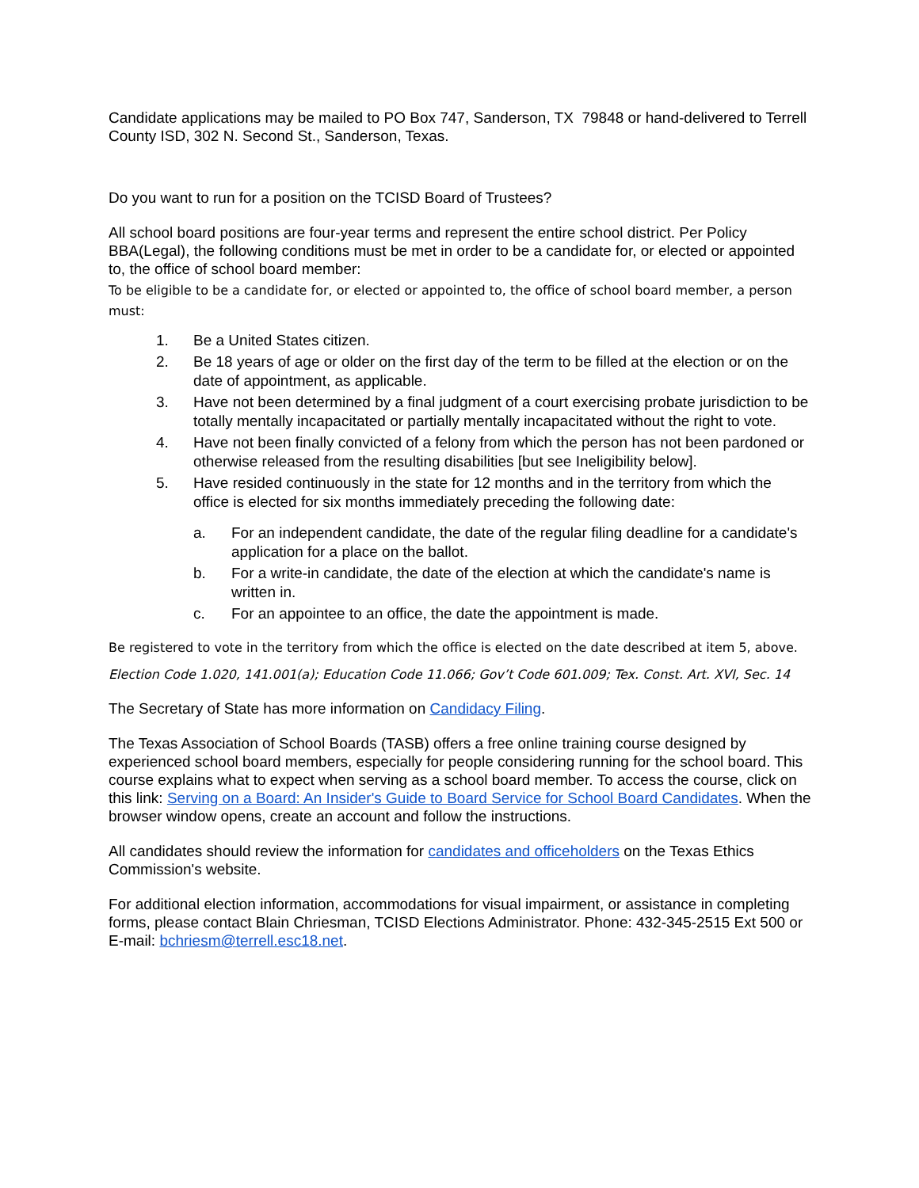Candidate applications may be mailed to PO Box 747, Sanderson, TX 79848 or hand-delivered to Terrell County ISD, 302 N. Second St., Sanderson, Texas.
Do you want to run for a position on the TCISD Board of Trustees?
All school board positions are four-year terms and represent the entire school district. Per Policy BBA(Legal), the following conditions must be met in order to be a candidate for, or elected or appointed to, the office of school board member:
To be eligible to be a candidate for, or elected or appointed to, the office of school board member, a person must:
1. Be a United States citizen.
2. Be 18 years of age or older on the first day of the term to be filled at the election or on the date of appointment, as applicable.
3. Have not been determined by a final judgment of a court exercising probate jurisdiction to be totally mentally incapacitated or partially mentally incapacitated without the right to vote.
4. Have not been finally convicted of a felony from which the person has not been pardoned or otherwise released from the resulting disabilities [but see Ineligibility below].
5. Have resided continuously in the state for 12 months and in the territory from which the office is elected for six months immediately preceding the following date:
a. For an independent candidate, the date of the regular filing deadline for a candidate's application for a place on the ballot.
b. For a write-in candidate, the date of the election at which the candidate's name is written in.
c. For an appointee to an office, the date the appointment is made.
Be registered to vote in the territory from which the office is elected on the date described at item 5, above.
Election Code 1.020, 141.001(a); Education Code 11.066; Gov’t Code 601.009; Tex. Const. Art. XVI, Sec. 14
The Secretary of State has more information on Candidacy Filing.
The Texas Association of School Boards (TASB) offers a free online training course designed by experienced school board members, especially for people considering running for the school board. This course explains what to expect when serving as a school board member. To access the course, click on this link: Serving on a Board: An Insider's Guide to Board Service for School Board Candidates. When the browser window opens, create an account and follow the instructions.
All candidates should review the information for candidates and officeholders on the Texas Ethics Commission's website.
For additional election information, accommodations for visual impairment, or assistance in completing forms, please contact Blain Chriesman, TCISD Elections Administrator. Phone: 432-345-2515 Ext 500 or E-mail: bchriesm@terrell.esc18.net.